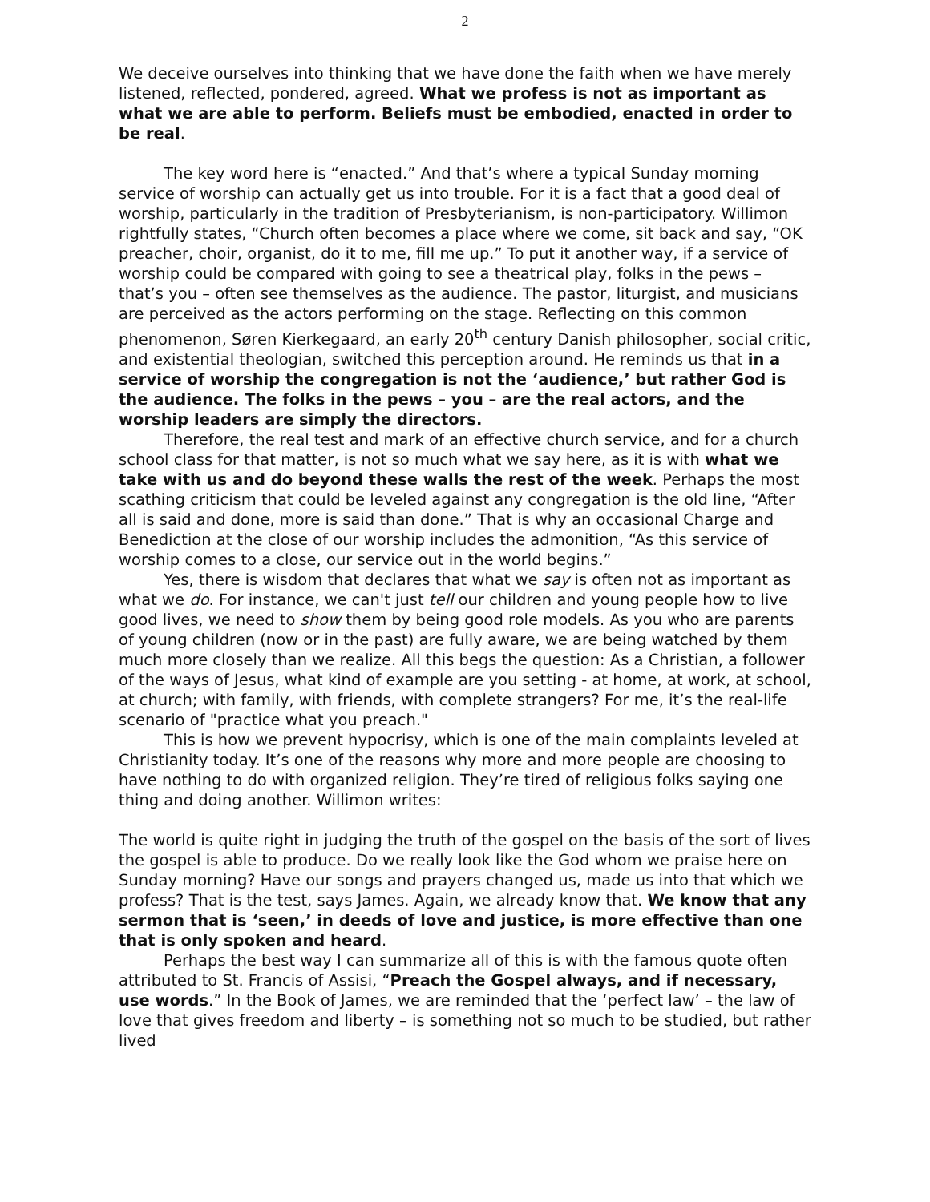2
We deceive ourselves into thinking that we have done the faith when we have merely listened, reflected, pondered, agreed. What we profess is not as important as what we are able to perform. Beliefs must be embodied, enacted in order to be real.
The key word here is “enacted.” And that’s where a typical Sunday morning service of worship can actually get us into trouble. For it is a fact that a good deal of worship, particularly in the tradition of Presbyterianism, is non-participatory. Willimon rightfully states, “Church often becomes a place where we come, sit back and say, “OK preacher, choir, organist, do it to me, fill me up.” To put it another way, if a service of worship could be compared with going to see a theatrical play, folks in the pews – that’s you – often see themselves as the audience. The pastor, liturgist, and musicians are perceived as the actors performing on the stage. Reflecting on this common phenomenon, Søren Kierkegaard, an early 20<sup>th</sup> century Danish philosopher, social critic, and existential theologian, switched this perception around. He reminds us that in a service of worship the congregation is not the ‘audience,’ but rather God is the audience. The folks in the pews – you – are the real actors, and the worship leaders are simply the directors.
Therefore, the real test and mark of an effective church service, and for a church school class for that matter, is not so much what we say here, as it is with what we take with us and do beyond these walls the rest of the week. Perhaps the most scathing criticism that could be leveled against any congregation is the old line, “After all is said and done, more is said than done.” That is why an occasional Charge and Benediction at the close of our worship includes the admonition, “As this service of worship comes to a close, our service out in the world begins.”
Yes, there is wisdom that declares that what we say is often not as important as what we do. For instance, we can't just tell our children and young people how to live good lives, we need to show them by being good role models. As you who are parents of young children (now or in the past) are fully aware, we are being watched by them much more closely than we realize. All this begs the question: As a Christian, a follower of the ways of Jesus, what kind of example are you setting - at home, at work, at school, at church; with family, with friends, with complete strangers? For me, it’s the real-life scenario of "practice what you preach."
This is how we prevent hypocrisy, which is one of the main complaints leveled at Christianity today. It’s one of the reasons why more and more people are choosing to have nothing to do with organized religion. They’re tired of religious folks saying one thing and doing another. Willimon writes:
The world is quite right in judging the truth of the gospel on the basis of the sort of lives the gospel is able to produce. Do we really look like the God whom we praise here on Sunday morning? Have our songs and prayers changed us, made us into that which we profess? That is the test, says James. Again, we already know that. We know that any sermon that is ‘seen,’ in deeds of love and justice, is more effective than one that is only spoken and heard.
Perhaps the best way I can summarize all of this is with the famous quote often attributed to St. Francis of Assisi, “Preach the Gospel always, and if necessary, use words.” In the Book of James, we are reminded that the ‘perfect law’ – the law of love that gives freedom and liberty – is something not so much to be studied, but rather lived